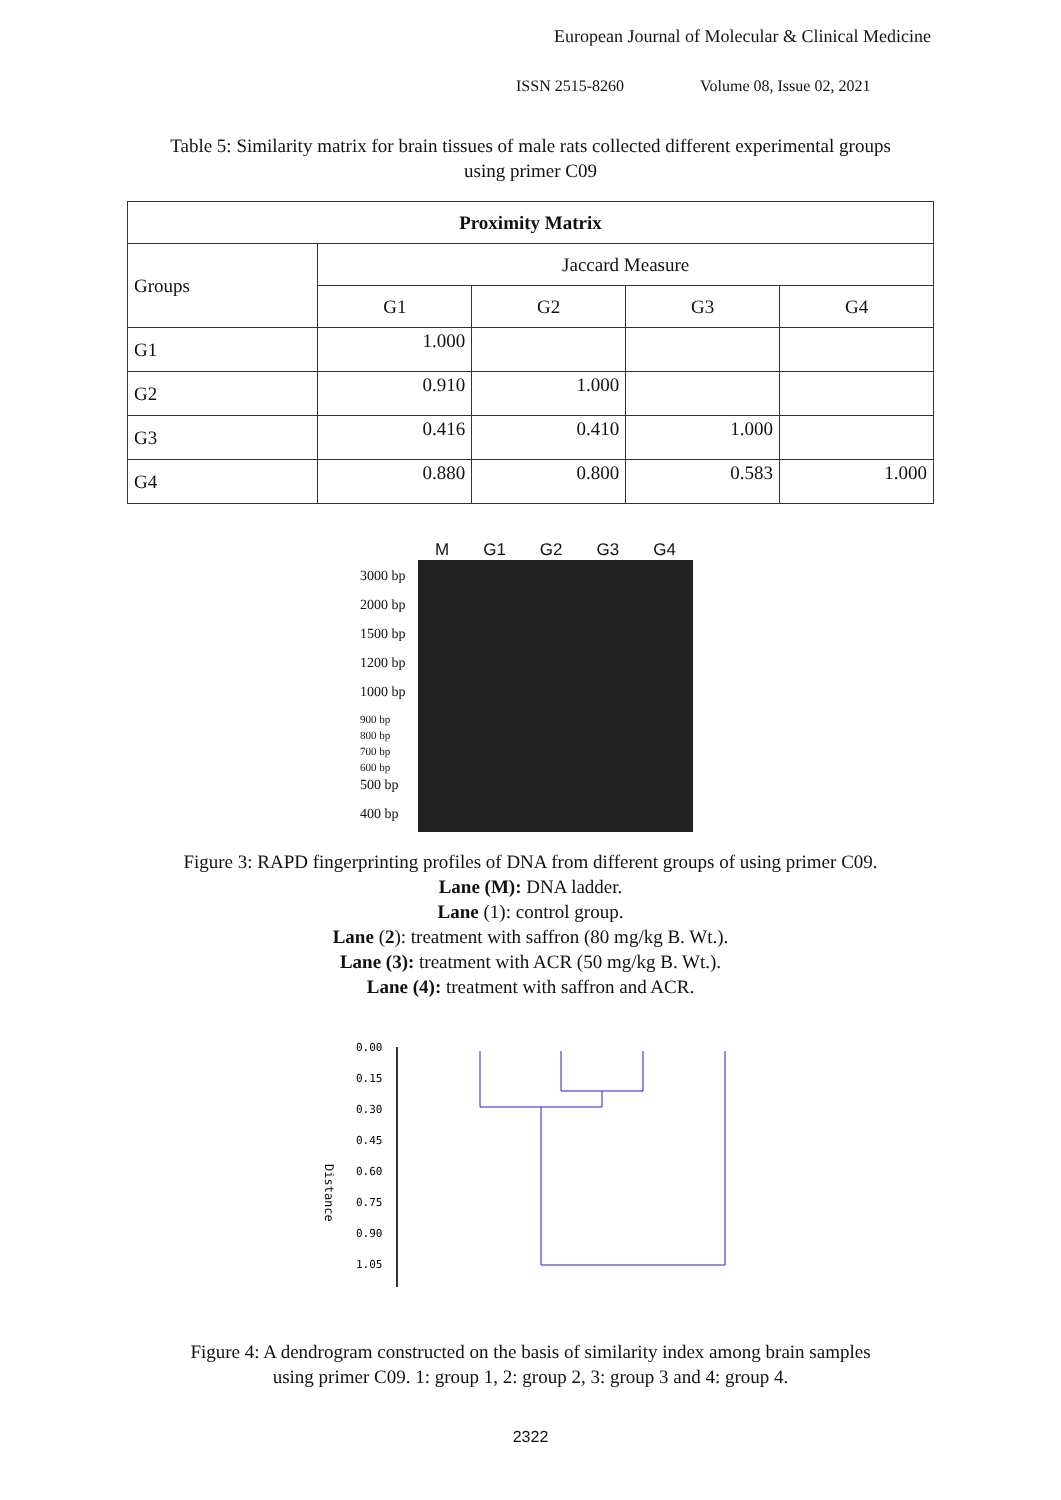European Journal of Molecular & Clinical Medicine
ISSN 2515-8260 Volume 08, Issue 02, 2021
Table 5: Similarity matrix for brain tissues of male rats collected different experimental groups using primer C09
| Proximity Matrix | | | | |
| --- | --- | --- | --- | --- |
| Groups | Jaccard Measure | | | |
| | G1 | G2 | G3 | G4 |
| G1 | 1.000 | | | |
| G2 | 0.910 | 1.000 | | |
| G3 | 0.416 | 0.410 | 1.000 | |
| G4 | 0.880 | 0.800 | 0.583 | 1.000 |
M G1 G2 G3 G4
3000 bp
2000 bp
1500 bp
1200 bp
1000 bp
900 bp
800 bp
700 bp
600 bp
500 bp
400 bp
Figure 3: RAPD fingerprinting profiles of DNA from different groups of using primer C09.
Lane (M): DNA ladder.
Lane (1): control group.
Lane (2): treatment with saffron (80 mg/kg B. Wt.).
Lane (3): treatment with ACR (50 mg/kg B. Wt.).
Lane (4): treatment with saffron and ACR.
0.00
0.15
0.30
0.45
0.60
0.75
0.90
1.05
Distance
Figure 4: A dendrogram constructed on the basis of similarity index among brain samples
using primer C09. 1: group 1, 2: group 2, 3: group 3 and 4: group 4.
2322